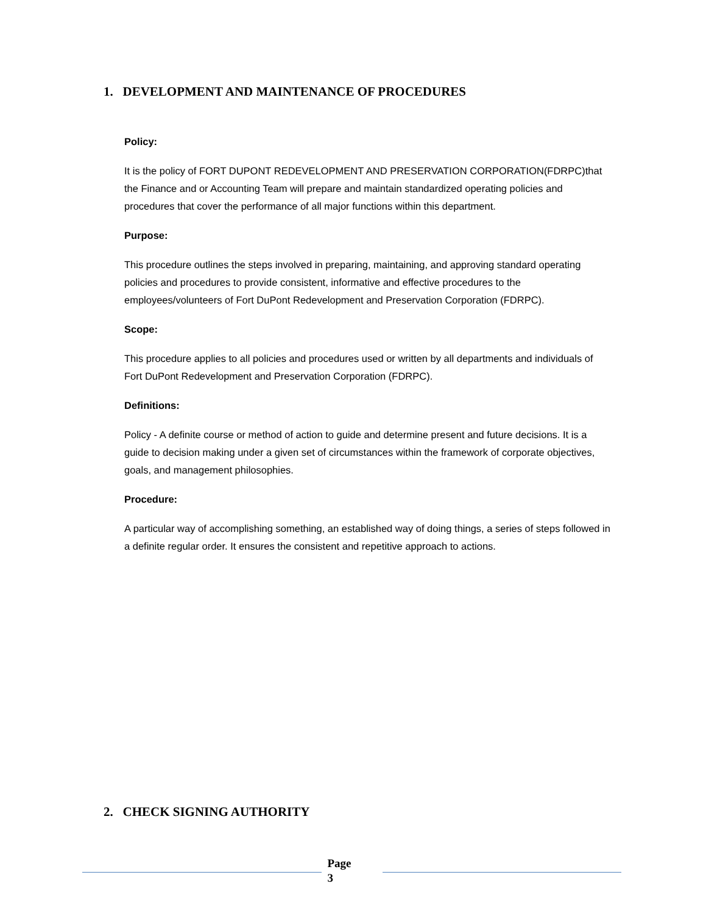1. DEVELOPMENT AND MAINTENANCE OF PROCEDURES
Policy:
It is the policy of FORT DUPONT REDEVELOPMENT AND PRESERVATION CORPORATION(FDRPC)that the Finance and or Accounting Team will prepare and maintain standardized operating policies and procedures that cover the performance of all major functions within this department.
Purpose:
This procedure outlines the steps involved in preparing, maintaining, and approving standard operating policies and procedures to provide consistent, informative and effective procedures to the employees/volunteers of Fort DuPont Redevelopment and Preservation Corporation (FDRPC).
Scope:
This procedure applies to all policies and procedures used or written by all departments and individuals of Fort DuPont Redevelopment and Preservation Corporation (FDRPC).
Definitions:
Policy - A definite course or method of action to guide and determine present and future decisions. It is a guide to decision making under a given set of circumstances within the framework of corporate objectives, goals, and management philosophies.
Procedure:
A particular way of accomplishing something, an established way of doing things, a series of steps followed in a definite regular order. It ensures the consistent and repetitive approach to actions.
2. CHECK SIGNING AUTHORITY
Page
3